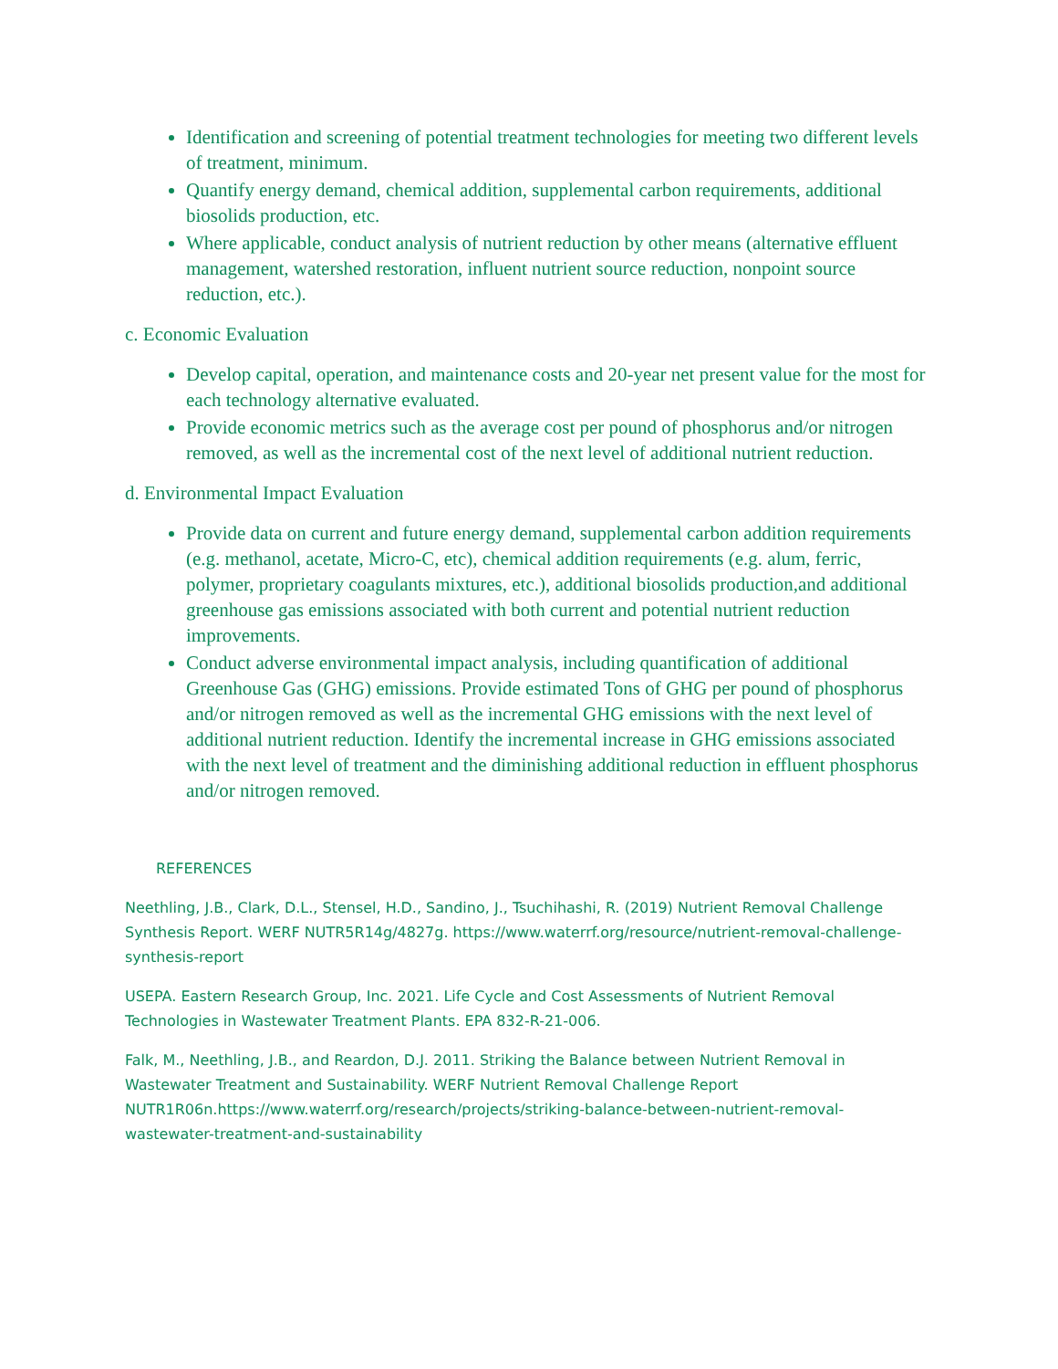Identification and screening of potential treatment technologies for meeting two different levels of treatment, minimum.
Quantify energy demand, chemical addition, supplemental carbon requirements, additional biosolids production, etc.
Where applicable, conduct analysis of nutrient reduction by other means (alternative effluent management, watershed restoration, influent nutrient source reduction, nonpoint source reduction, etc.).
c. Economic Evaluation
Develop capital, operation, and maintenance costs and 20-year net present value for the most for each technology alternative evaluated.
Provide economic metrics such as the average cost per pound of phosphorus and/or nitrogen removed, as well as the incremental cost of the next level of additional nutrient reduction.
d. Environmental Impact Evaluation
Provide data on current and future energy demand, supplemental carbon addition requirements (e.g. methanol, acetate, Micro-C, etc), chemical addition requirements (e.g. alum, ferric, polymer, proprietary coagulants mixtures, etc.), additional biosolids production,and additional greenhouse gas emissions associated with both current and potential nutrient reduction improvements.
Conduct adverse environmental impact analysis, including quantification of additional Greenhouse Gas (GHG) emissions. Provide estimated Tons of GHG per pound of phosphorus and/or nitrogen removed as well as the incremental GHG emissions with the next level of additional nutrient reduction. Identify the incremental increase in GHG emissions associated with the next level of treatment and the diminishing additional reduction in effluent phosphorus and/or nitrogen removed.
REFERENCES
Neethling, J.B., Clark, D.L., Stensel, H.D., Sandino, J., Tsuchihashi, R. (2019) Nutrient Removal Challenge Synthesis Report. WERF NUTR5R14g/4827g. https://www.waterrf.org/resource/nutrient-removal-challenge-synthesis-report
USEPA. Eastern Research Group, Inc. 2021. Life Cycle and Cost Assessments of Nutrient Removal Technologies in Wastewater Treatment Plants. EPA 832-R-21-006.
Falk, M., Neethling, J.B., and Reardon, D.J. 2011. Striking the Balance between Nutrient Removal in Wastewater Treatment and Sustainability. WERF Nutrient Removal Challenge Report NUTR1R06n.https://www.waterrf.org/research/projects/striking-balance-between-nutrient-removal-wastewater-treatment-and-sustainability